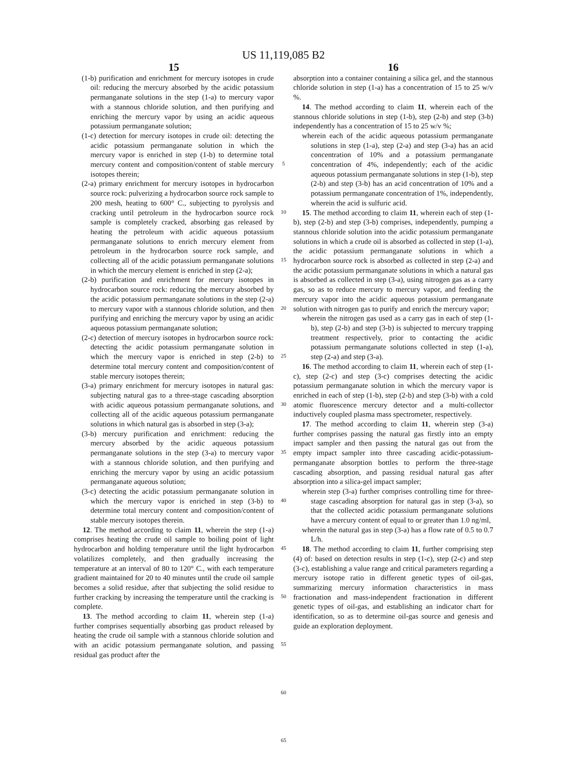US 11,119,085 B2
15
(1-b) purification and enrichment for mercury isotopes in crude oil: reducing the mercury absorbed by the acidic potassium permanganate solutions in the step (1-a) to mercury vapor with a stannous chloride solution, and then purifying and enriching the mercury vapor by using an acidic aqueous potassium permanganate solution;
(1-c) detection for mercury isotopes in crude oil: detecting the acidic potassium permanganate solution in which the mercury vapor is enriched in step (1-b) to determine total mercury content and composition/content of stable mercury isotopes therein;
(2-a) primary enrichment for mercury isotopes in hydrocarbon source rock: pulverizing a hydrocarbon source rock sample to 200 mesh, heating to 600° C., subjecting to pyrolysis and cracking until petroleum in the hydrocarbon source rock sample is completely cracked, absorbing gas released by heating the petroleum with acidic aqueous potassium permanganate solutions to enrich mercury element from petroleum in the hydrocarbon source rock sample, and collecting all of the acidic potassium permanganate solutions in which the mercury element is enriched in step (2-a);
(2-b) purification and enrichment for mercury isotopes in hydrocarbon source rock: reducing the mercury absorbed by the acidic potassium permanganate solutions in the step (2-a) to mercury vapor with a stannous chloride solution, and then purifying and enriching the mercury vapor by using an acidic aqueous potassium permanganate solution;
(2-c) detection of mercury isotopes in hydrocarbon source rock: detecting the acidic potassium permanganate solution in which the mercury vapor is enriched in step (2-b) to determine total mercury content and composition/content of stable mercury isotopes therein;
(3-a) primary enrichment for mercury isotopes in natural gas: subjecting natural gas to a three-stage cascading absorption with acidic aqueous potassium permanganate solutions, and collecting all of the acidic aqueous potassium permanganate solutions in which natural gas is absorbed in step (3-a);
(3-b) mercury purification and enrichment: reducing the mercury absorbed by the acidic aqueous potassium permanganate solutions in the step (3-a) to mercury vapor with a stannous chloride solution, and then purifying and enriching the mercury vapor by using an acidic potassium permanganate aqueous solution;
(3-c) detecting the acidic potassium permanganate solution in which the mercury vapor is enriched in step (3-b) to determine total mercury content and composition/content of stable mercury isotopes therein.
12. The method according to claim 11, wherein the step (1-a) comprises heating the crude oil sample to boiling point of light hydrocarbon and holding temperature until the light hydrocarbon volatilizes completely, and then gradually increasing the temperature at an interval of 80 to 120° C., with each temperature gradient maintained for 20 to 40 minutes until the crude oil sample becomes a solid residue, after that subjecting the solid residue to further cracking by increasing the temperature until the cracking is complete.
13. The method according to claim 11, wherein step (1-a) further comprises sequentially absorbing gas product released by heating the crude oil sample with a stannous chloride solution and with an acidic potassium permanganate solution, and passing residual gas product after the
5
10
15
20
25
30
35
40
45
50
55
60
65
16
absorption into a container containing a silica gel, and the stannous chloride solution in step (1-a) has a concentration of 15 to 25 w/v %.
14. The method according to claim 11, wherein each of the stannous chloride solutions in step (1-b), step (2-b) and step (3-b) independently has a concentration of 15 to 25 w/v %;
wherein each of the acidic aqueous potassium permanganate solutions in step (1-a), step (2-a) and step (3-a) has an acid concentration of 10% and a potassium permanganate concentration of 4%, independently; each of the acidic aqueous potassium permanganate solutions in step (1-b), step (2-b) and step (3-b) has an acid concentration of 10% and a potassium permanganate concentration of 1%, independently, wherein the acid is sulfuric acid.
15. The method according to claim 11, wherein each of step (1-b), step (2-b) and step (3-b) comprises, independently, pumping a stannous chloride solution into the acidic potassium permanganate solutions in which a crude oil is absorbed as collected in step (1-a), the acidic potassium permanganate solutions in which a hydrocarbon source rock is absorbed as collected in step (2-a) and the acidic potassium permanganate solutions in which a natural gas is absorbed as collected in step (3-a), using nitrogen gas as a carry gas, so as to reduce mercury to mercury vapor, and feeding the mercury vapor into the acidic aqueous potassium permanganate solution with nitrogen gas to purify and enrich the mercury vapor;
wherein the nitrogen gas used as a carry gas in each of step (1-b), step (2-b) and step (3-b) is subjected to mercury trapping treatment respectively, prior to contacting the acidic potassium permanganate solutions collected in step (1-a), step (2-a) and step (3-a).
16. The method according to claim 11, wherein each of step (1-c), step (2-c) and step (3-c) comprises detecting the acidic potassium permanganate solution in which the mercury vapor is enriched in each of step (1-b), step (2-b) and step (3-b) with a cold atomic fluorescence mercury detector and a multi-collector inductively coupled plasma mass spectrometer, respectively.
17. The method according to claim 11, wherein step (3-a) further comprises passing the natural gas firstly into an empty impact sampler and then passing the natural gas out from the empty impact sampler into three cascading acidic-potassium-permanganate absorption bottles to perform the three-stage cascading absorption, and passing residual natural gas after absorption into a silica-gel impact sampler;
wherein step (3-a) further comprises controlling time for three-stage cascading absorption for natural gas in step (3-a), so that the collected acidic potassium permanganate solutions have a mercury content of equal to or greater than 1.0 ng/ml,
wherein the natural gas in step (3-a) has a flow rate of 0.5 to 0.7 L/h.
18. The method according to claim 11, further comprising step (4) of: based on detection results in step (1-c), step (2-c) and step (3-c), establishing a value range and critical parameters regarding a mercury isotope ratio in different genetic types of oil-gas, summarizing mercury information characteristics in mass fractionation and mass-independent fractionation in different genetic types of oil-gas, and establishing an indicator chart for identification, so as to determine oil-gas source and genesis and guide an exploration deployment.